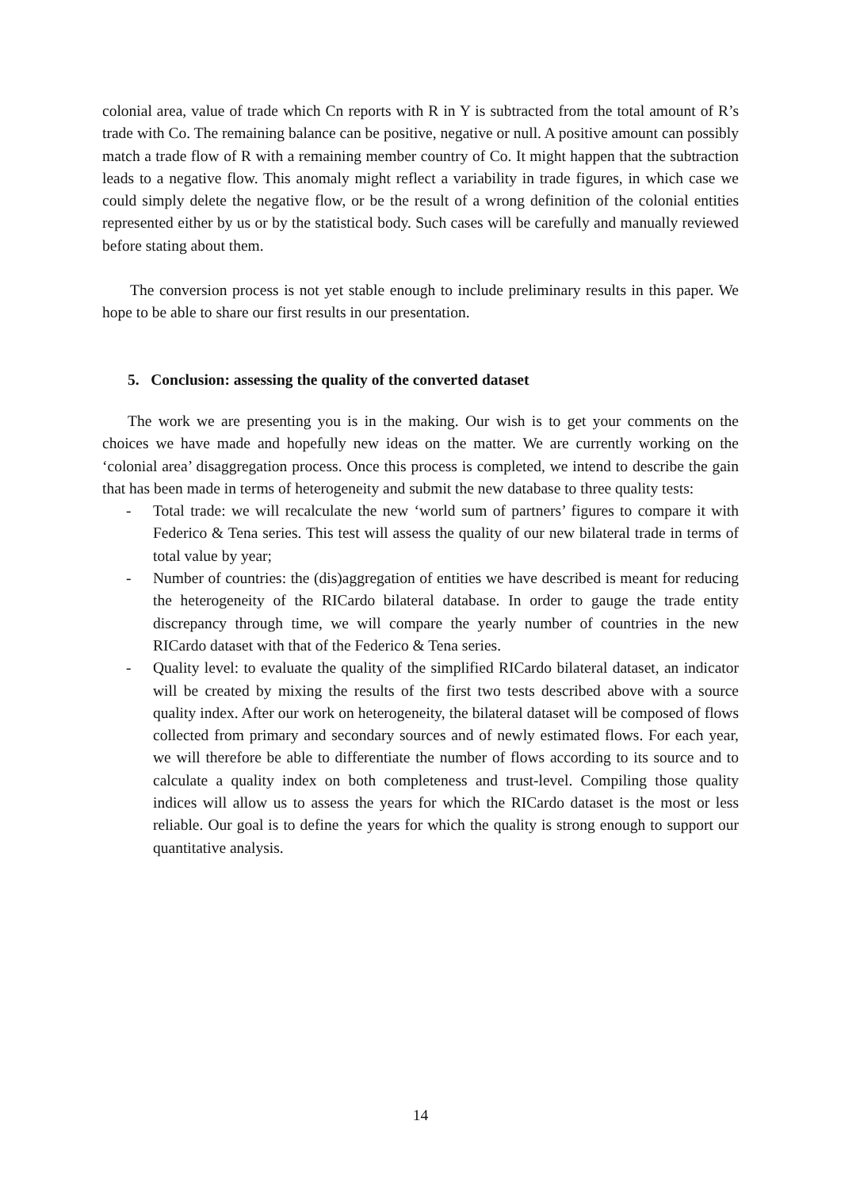colonial area, value of trade which Cn reports with R in Y is subtracted from the total amount of R’s trade with Co. The remaining balance can be positive, negative or null. A positive amount can possibly match a trade flow of R with a remaining member country of Co. It might happen that the subtraction leads to a negative flow. This anomaly might reflect a variability in trade figures, in which case we could simply delete the negative flow, or be the result of a wrong definition of the colonial entities represented either by us or by the statistical body. Such cases will be carefully and manually reviewed before stating about them.
The conversion process is not yet stable enough to include preliminary results in this paper. We hope to be able to share our first results in our presentation.
5. Conclusion: assessing the quality of the converted dataset
The work we are presenting you is in the making. Our wish is to get your comments on the choices we have made and hopefully new ideas on the matter. We are currently working on the ‘colonial area’ disaggregation process. Once this process is completed, we intend to describe the gain that has been made in terms of heterogeneity and submit the new database to three quality tests:
- Total trade: we will recalculate the new ‘world sum of partners’ figures to compare it with Federico & Tena series. This test will assess the quality of our new bilateral trade in terms of total value by year;
- Number of countries: the (dis)aggregation of entities we have described is meant for reducing the heterogeneity of the RICardo bilateral database. In order to gauge the trade entity discrepancy through time, we will compare the yearly number of countries in the new RICardo dataset with that of the Federico & Tena series.
- Quality level: to evaluate the quality of the simplified RICardo bilateral dataset, an indicator will be created by mixing the results of the first two tests described above with a source quality index. After our work on heterogeneity, the bilateral dataset will be composed of flows collected from primary and secondary sources and of newly estimated flows. For each year, we will therefore be able to differentiate the number of flows according to its source and to calculate a quality index on both completeness and trust-level. Compiling those quality indices will allow us to assess the years for which the RICardo dataset is the most or less reliable. Our goal is to define the years for which the quality is strong enough to support our quantitative analysis.
14